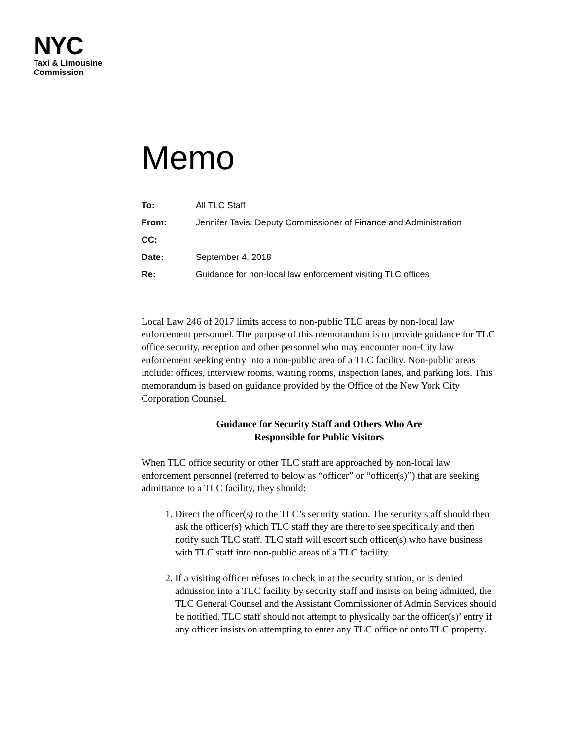NYC
Taxi & Limousine
Commission
Memo
| To: | All TLC Staff |
| From: | Jennifer Tavis, Deputy Commissioner of Finance and Administration |
| CC: | |
| Date: | September 4, 2018 |
| Re: | Guidance for non-local law enforcement visiting TLC offices |
Local Law 246 of 2017 limits access to non-public TLC areas by non-local law enforcement personnel. The purpose of this memorandum is to provide guidance for TLC office security, reception and other personnel who may encounter non-City law enforcement seeking entry into a non-public area of a TLC facility. Non-public areas include: offices, interview rooms, waiting rooms, inspection lanes, and parking lots. This memorandum is based on guidance provided by the Office of the New York City Corporation Counsel.
Guidance for Security Staff and Others Who Are
Responsible for Public Visitors
When TLC office security or other TLC staff are approached by non-local law enforcement personnel (referred to below as “officer” or “officer(s)”) that are seeking admittance to a TLC facility, they should:
1. Direct the officer(s) to the TLC’s security station. The security staff should then ask the officer(s) which TLC staff they are there to see specifically and then notify such TLC staff. TLC staff will escort such officer(s) who have business with TLC staff into non-public areas of a TLC facility.
2. If a visiting officer refuses to check in at the security station, or is denied admission into a TLC facility by security staff and insists on being admitted, the TLC General Counsel and the Assistant Commissioner of Admin Services should be notified. TLC staff should not attempt to physically bar the officer(s)’ entry if any officer insists on attempting to enter any TLC office or onto TLC property.